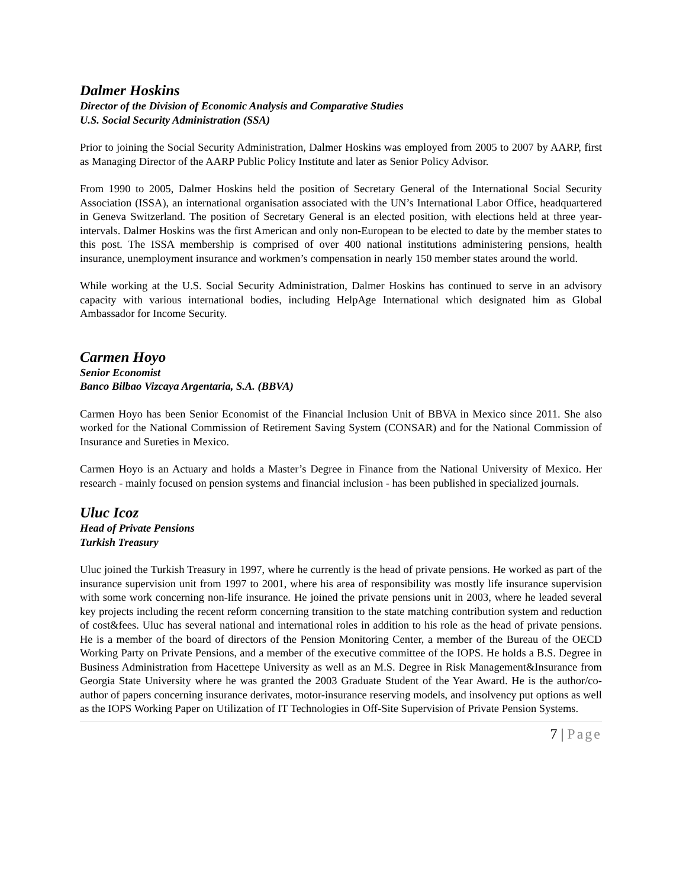Dalmer Hoskins
Director of the Division of Economic Analysis and Comparative Studies
U.S. Social Security Administration (SSA)
Prior to joining the Social Security Administration, Dalmer Hoskins was employed from 2005 to 2007 by AARP, first as Managing Director of the AARP Public Policy Institute and later as Senior Policy Advisor.
From 1990 to 2005, Dalmer Hoskins held the position of Secretary General of the International Social Security Association (ISSA), an international organisation associated with the UN’s International Labor Office, headquartered in Geneva Switzerland. The position of Secretary General is an elected position, with elections held at three year-intervals. Dalmer Hoskins was the first American and only non-European to be elected to date by the member states to this post. The ISSA membership is comprised of over 400 national institutions administering pensions, health insurance, unemployment insurance and workmen’s compensation in nearly 150 member states around the world.
While working at the U.S. Social Security Administration, Dalmer Hoskins has continued to serve in an advisory capacity with various international bodies, including HelpAge International which designated him as Global Ambassador for Income Security.
Carmen Hoyo
Senior Economist
Banco Bilbao Vizcaya Argentaria, S.A. (BBVA)
Carmen Hoyo has been Senior Economist of the Financial Inclusion Unit of BBVA in Mexico since 2011. She also worked for the National Commission of Retirement Saving System (CONSAR) and for the National Commission of Insurance and Sureties in Mexico.
Carmen Hoyo is an Actuary and holds a Master’s Degree in Finance from the National University of Mexico. Her research - mainly focused on pension systems and financial inclusion - has been published in specialized journals.
Uluc Icoz
Head of Private Pensions
Turkish Treasury
Uluc joined the Turkish Treasury in 1997, where he currently is the head of private pensions. He worked as part of the insurance supervision unit from 1997 to 2001, where his area of responsibility was mostly life insurance supervision with some work concerning non-life insurance. He joined the private pensions unit in 2003, where he leaded several key projects including the recent reform concerning transition to the state matching contribution system and reduction of cost&fees. Uluc has several national and international roles in addition to his role as the head of private pensions. He is a member of the board of directors of the Pension Monitoring Center, a member of the Bureau of the OECD Working Party on Private Pensions, and a member of the executive committee of the IOPS. He holds a B.S. Degree in Business Administration from Hacettepe University as well as an M.S. Degree in Risk Management&Insurance from Georgia State University where he was granted the 2003 Graduate Student of the Year Award. He is the author/co-author of papers concerning insurance derivates, motor-insurance reserving models, and insolvency put options as well as the IOPS Working Paper on Utilization of IT Technologies in Off-Site Supervision of Private Pension Systems.
7 | Page